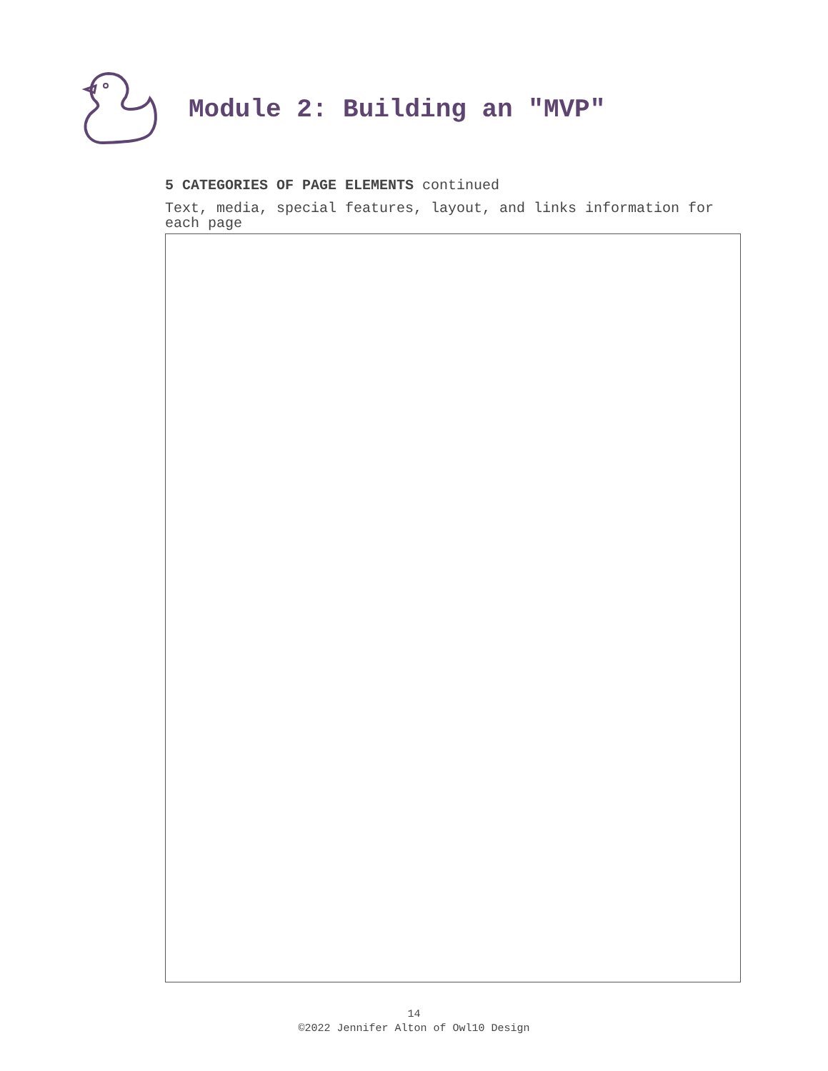Module 2: Building an "MVP"
5 CATEGORIES OF PAGE ELEMENTS continued
Text, media, special features, layout, and links information for each page
14
©2022 Jennifer Alton of Owl10 Design